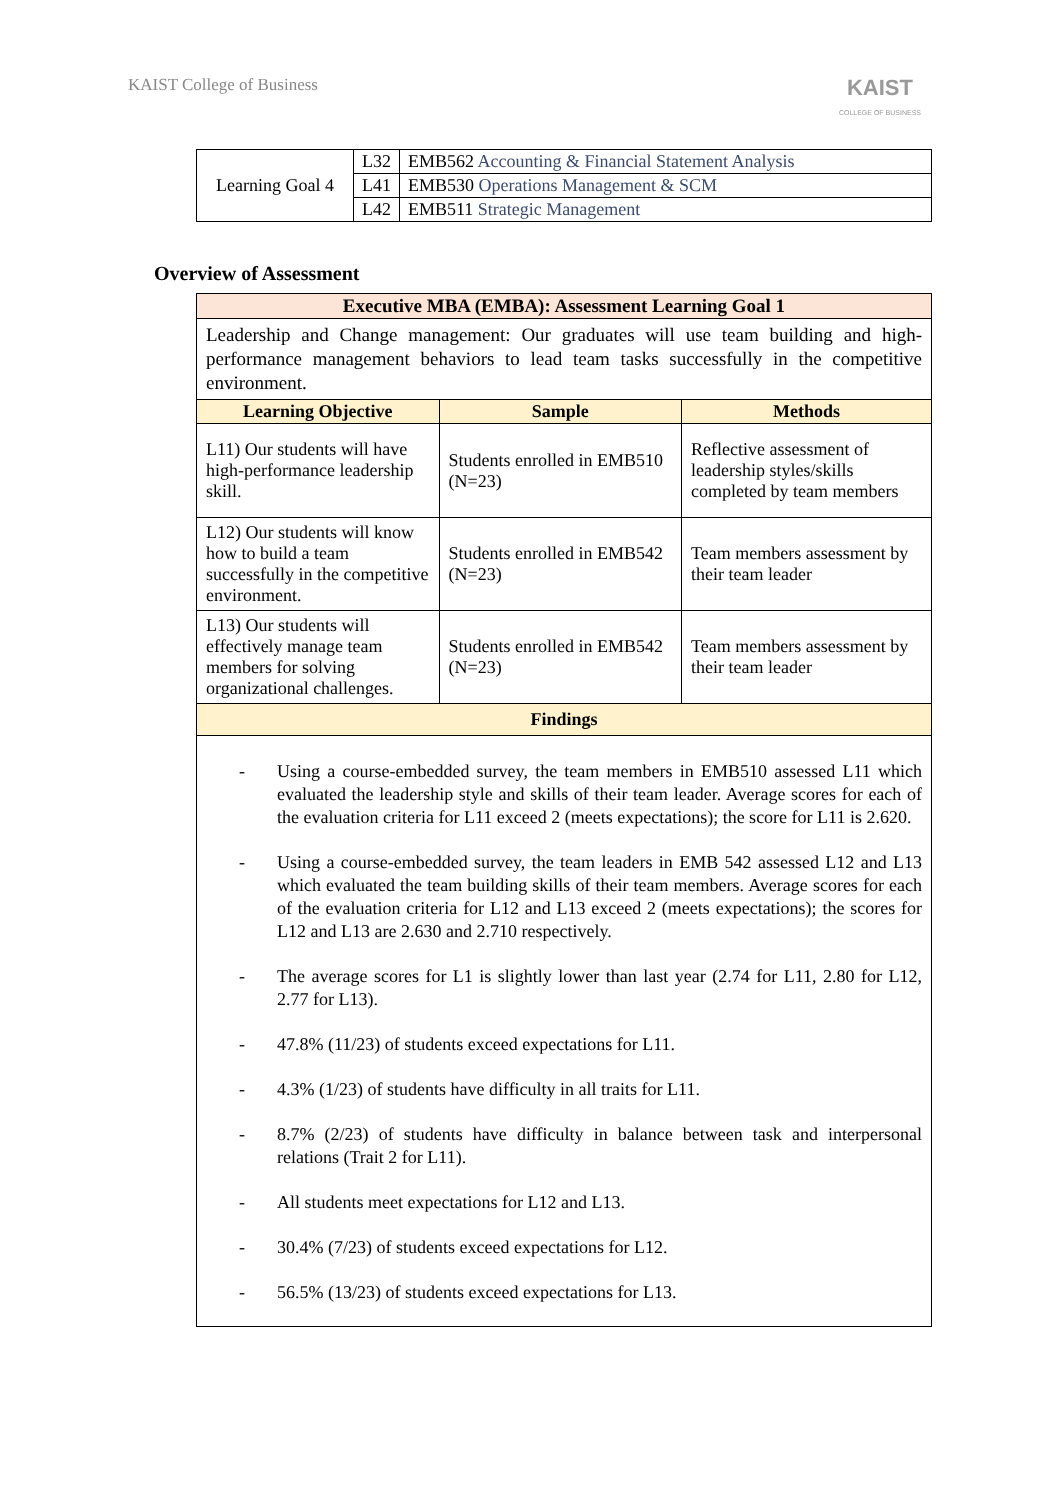KAIST College of Business
KAIST
COLLEGE OF BUSINESS
| Learning Goal 4 | L32 | EMB562 Accounting & Financial Statement Analysis |
| | L41 | EMB530 Operations Management & SCM |
| | L42 | EMB511 Strategic Management |
Overview of Assessment
| Executive MBA (EMBA): Assessment Learning Goal 1 | | |
| --- | --- | --- |
| Leadership and Change management: Our graduates will use team building and high-performance management behaviors to lead team tasks successfully in the competitive environment. | | |
| Learning Objective | Sample | Methods |
| L11) Our students will have high-performance leadership skill. | Students enrolled in EMB510 (N=23) | Reflective assessment of leadership styles/skills completed by team members |
| L12) Our students will know how to build a team successfully in the competitive environment. | Students enrolled in EMB542 (N=23) | Team members assessment by their team leader |
| L13) Our students will effectively manage team members for solving organizational challenges. | Students enrolled in EMB542 (N=23) | Team members assessment by their team leader |
| Findings | | |
| - Using a course-embedded survey, the team members in EMB510 assessed L11 which evaluated the leadership style and skills of their team leader. Average scores for each of the evaluation criteria for L11 exceed 2 (meets expectations); the score for L11 is 2.620. - Using a course-embedded survey, the team leaders in EMB 542 assessed L12 and L13 which evaluated the team building skills of their team members. Average scores for each of the evaluation criteria for L12 and L13 exceed 2 (meets expectations); the scores for L12 and L13 are 2.630 and 2.710 respectively. - The average scores for L1 is slightly lower than last year (2.74 for L11, 2.80 for L12, 2.77 for L13). - 47.8% (11/23) of students exceed expectations for L11. - 4.3% (1/23) of students have difficulty in all traits for L11. - 8.7% (2/23) of students have difficulty in balance between task and interpersonal relations (Trait 2 for L11). - All students meet expectations for L12 and L13. - 30.4% (7/23) of students exceed expectations for L12. - 56.5% (13/23) of students exceed expectations for L13. | | |